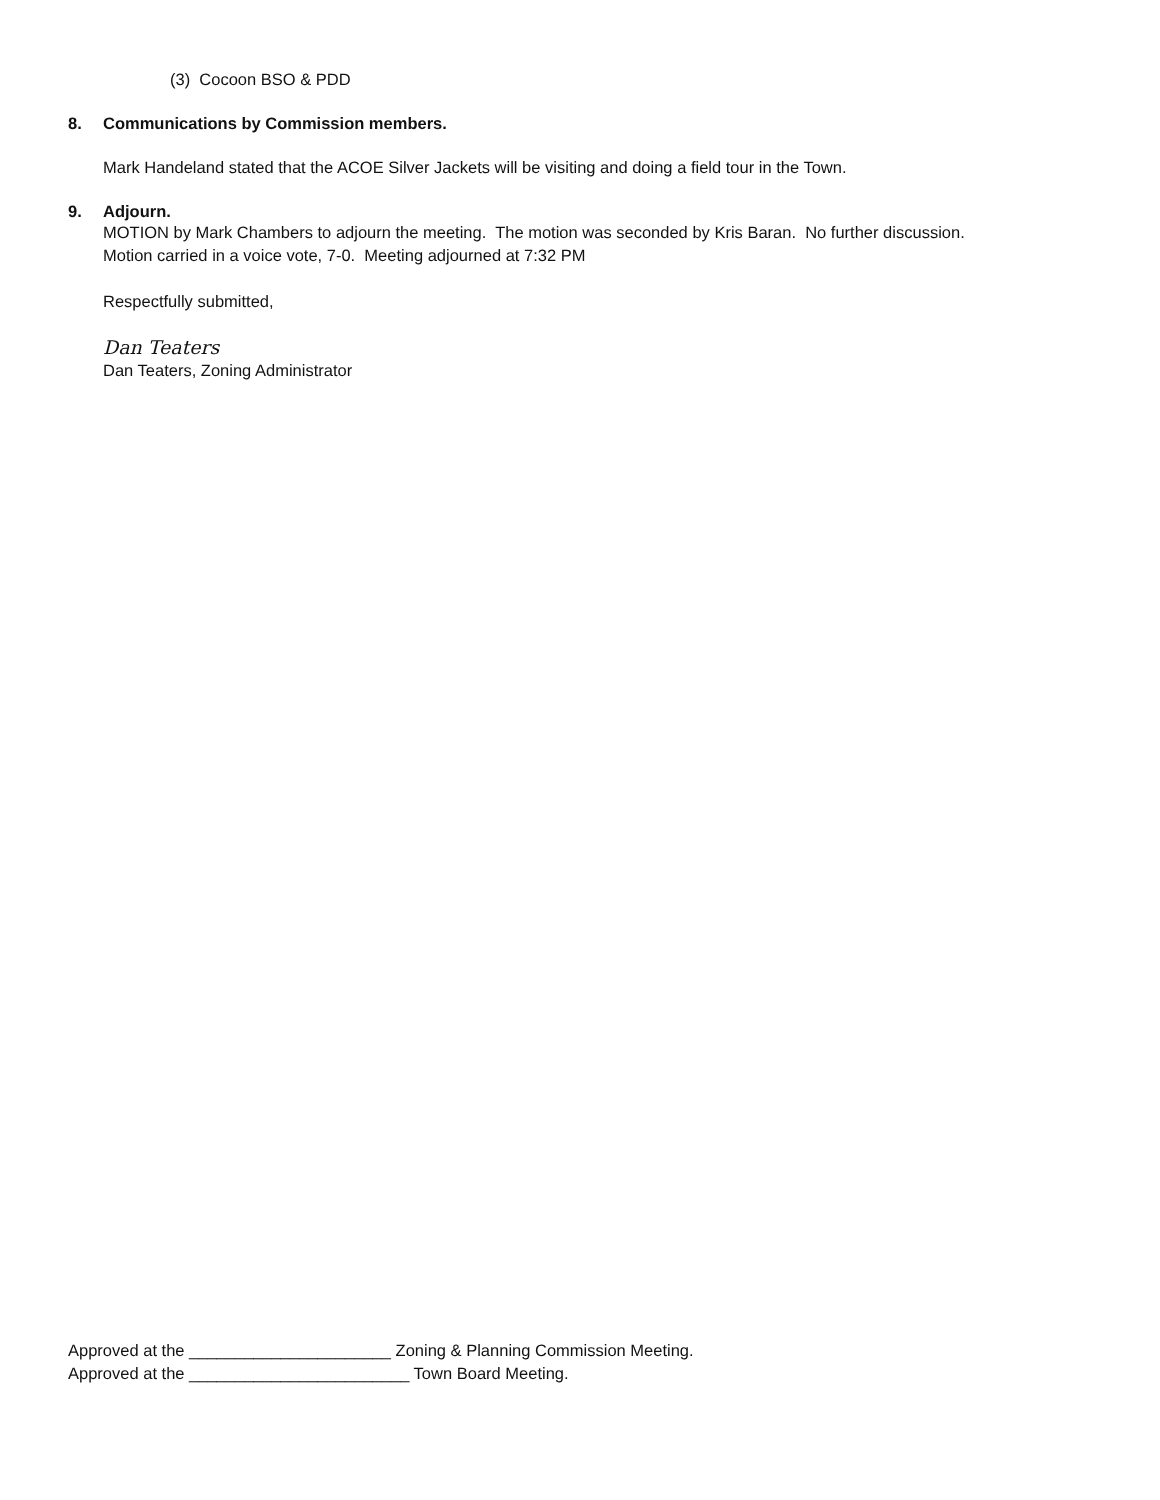(3) Cocoon BSO & PDD
8. Communications by Commission members.
Mark Handeland stated that the ACOE Silver Jackets will be visiting and doing a field tour in the Town.
9. Adjourn.
MOTION by Mark Chambers to adjourn the meeting. The motion was seconded by Kris Baran. No further discussion.
Motion carried in a voice vote, 7-0. Meeting adjourned at 7:32 PM
Respectfully submitted,
Dan Teaters
Dan Teaters, Zoning Administrator
Approved at the ______________________ Zoning & Planning Commission Meeting.
Approved at the ________________________ Town Board Meeting.